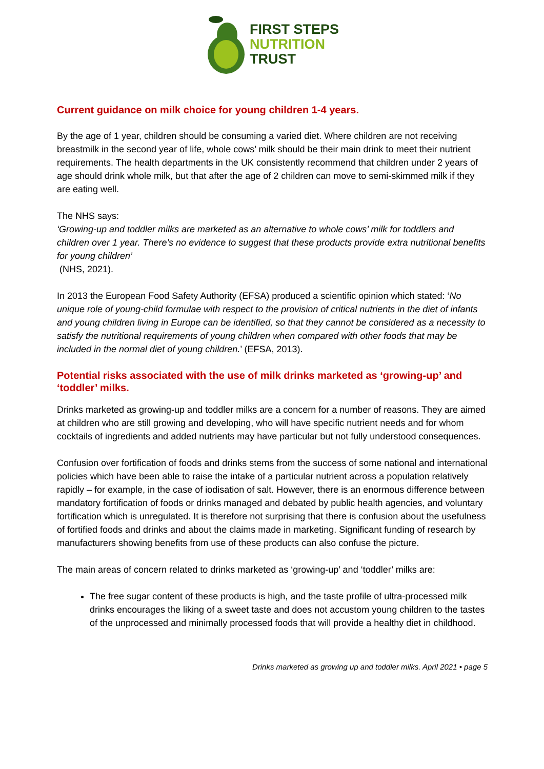FIRST STEPS
NUTRITION
TRUST
Current guidance on milk choice for young children 1-4 years.
By the age of 1 year, children should be consuming a varied diet. Where children are not receiving breastmilk in the second year of life, whole cows’ milk should be their main drink to meet their nutrient requirements. The health departments in the UK consistently recommend that children under 2 years of age should drink whole milk, but that after the age of 2 children can move to semi-skimmed milk if they are eating well.
The NHS says:
‘Growing-up and toddler milks are marketed as an alternative to whole cows’ milk for toddlers and children over 1 year. There’s no evidence to suggest that these products provide extra nutritional benefits for young children’
(NHS, 2021).
In 2013 the European Food Safety Authority (EFSA) produced a scientific opinion which stated: ‘No unique role of young-child formulae with respect to the provision of critical nutrients in the diet of infants and young children living in Europe can be identified, so that they cannot be considered as a necessity to satisfy the nutritional requirements of young children when compared with other foods that may be included in the normal diet of young children.’ (EFSA, 2013).
Potential risks associated with the use of milk drinks marketed as ‘growing-up’ and ‘toddler’ milks.
Drinks marketed as growing-up and toddler milks are a concern for a number of reasons. They are aimed at children who are still growing and developing, who will have specific nutrient needs and for whom cocktails of ingredients and added nutrients may have particular but not fully understood consequences.
Confusion over fortification of foods and drinks stems from the success of some national and international policies which have been able to raise the intake of a particular nutrient across a population relatively rapidly – for example, in the case of iodisation of salt. However, there is an enormous difference between mandatory fortification of foods or drinks managed and debated by public health agencies, and voluntary fortification which is unregulated. It is therefore not surprising that there is confusion about the usefulness of fortified foods and drinks and about the claims made in marketing. Significant funding of research by manufacturers showing benefits from use of these products can also confuse the picture.
The main areas of concern related to drinks marketed as ‘growing-up’ and ‘toddler’ milks are:
The free sugar content of these products is high, and the taste profile of ultra-processed milk drinks encourages the liking of a sweet taste and does not accustom young children to the tastes of the unprocessed and minimally processed foods that will provide a healthy diet in childhood.
Drinks marketed as growing up and toddler milks. April 2021 • page 5